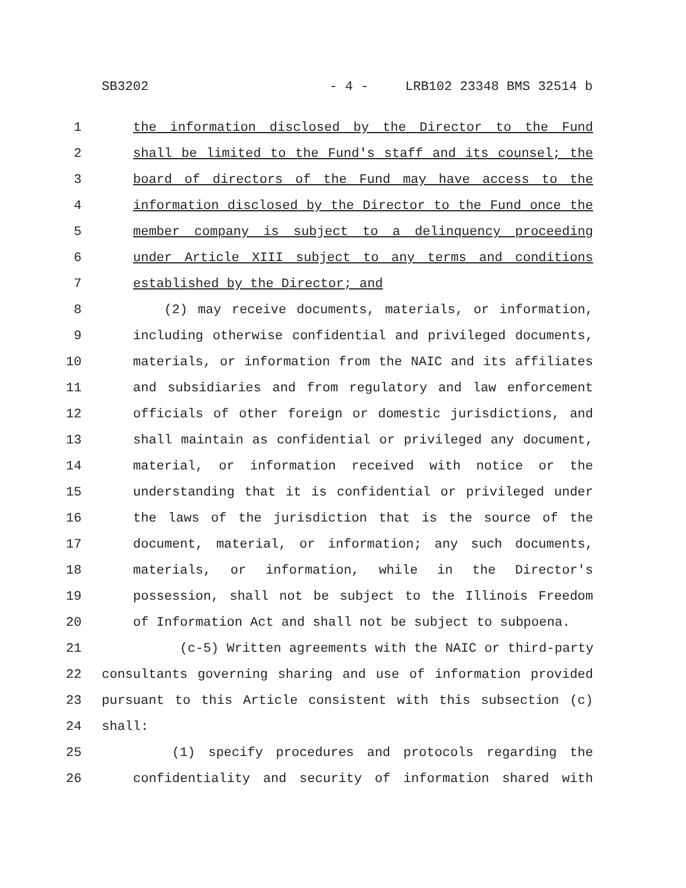SB3202 - 4 - LRB102 23348 BMS 32514 b
1 the information disclosed by the Director to the Fund
2 shall be limited to the Fund's staff and its counsel; the
3 board of directors of the Fund may have access to the
4 information disclosed by the Director to the Fund once the
5 member company is subject to a delinquency proceeding
6 under Article XIII subject to any terms and conditions
7 established by the Director; and
8 (2) may receive documents, materials, or information,
9 including otherwise confidential and privileged documents,
10 materials, or information from the NAIC and its affiliates
11 and subsidiaries and from regulatory and law enforcement
12 officials of other foreign or domestic jurisdictions, and
13 shall maintain as confidential or privileged any document,
14 material, or information received with notice or the
15 understanding that it is confidential or privileged under
16 the laws of the jurisdiction that is the source of the
17 document, material, or information; any such documents,
18 materials, or information, while in the Director's
19 possession, shall not be subject to the Illinois Freedom
20 of Information Act and shall not be subject to subpoena.
21 (c-5) Written agreements with the NAIC or third-party
22 consultants governing sharing and use of information provided
23 pursuant to this Article consistent with this subsection (c)
24 shall:
25 (1) specify procedures and protocols regarding the
26 confidentiality and security of information shared with